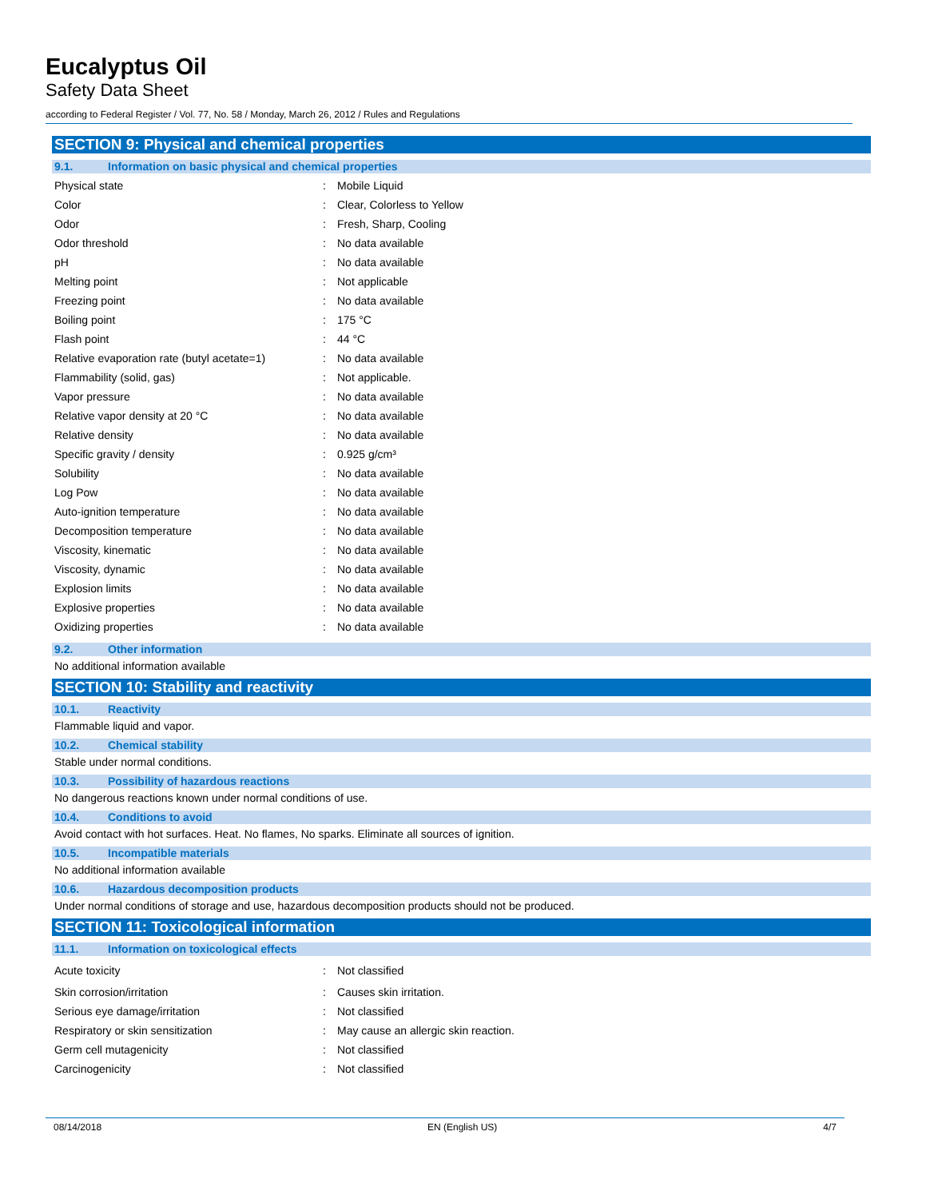Eucalyptus Oil
Safety Data Sheet
according to Federal Register / Vol. 77, No. 58 / Monday, March 26, 2012 / Rules and Regulations
SECTION 9: Physical and chemical properties
9.1. Information on basic physical and chemical properties
| Physical state | : | Mobile Liquid |
| Color | : | Clear, Colorless to Yellow |
| Odor | : | Fresh, Sharp, Cooling |
| Odor threshold | : | No data available |
| pH | : | No data available |
| Melting point | : | Not applicable |
| Freezing point | : | No data available |
| Boiling point | : | 175 °C |
| Flash point | : | 44 °C |
| Relative evaporation rate (butyl acetate=1) | : | No data available |
| Flammability (solid, gas) | : | Not applicable. |
| Vapor pressure | : | No data available |
| Relative vapor density at 20 °C | : | No data available |
| Relative density | : | No data available |
| Specific gravity / density | : | 0.925 g/cm³ |
| Solubility | : | No data available |
| Log Pow | : | No data available |
| Auto-ignition temperature | : | No data available |
| Decomposition temperature | : | No data available |
| Viscosity, kinematic | : | No data available |
| Viscosity, dynamic | : | No data available |
| Explosion limits | : | No data available |
| Explosive properties | : | No data available |
| Oxidizing properties | : | No data available |
9.2. Other information
No additional information available
SECTION 10: Stability and reactivity
10.1. Reactivity
Flammable liquid and vapor.
10.2. Chemical stability
Stable under normal conditions.
10.3. Possibility of hazardous reactions
No dangerous reactions known under normal conditions of use.
10.4. Conditions to avoid
Avoid contact with hot surfaces. Heat. No flames, No sparks. Eliminate all sources of ignition.
10.5. Incompatible materials
No additional information available
10.6. Hazardous decomposition products
Under normal conditions of storage and use, hazardous decomposition products should not be produced.
SECTION 11: Toxicological information
11.1. Information on toxicological effects
| Acute toxicity | : | Not classified |
| Skin corrosion/irritation | : | Causes skin irritation. |
| Serious eye damage/irritation | : | Not classified |
| Respiratory or skin sensitization | : | May cause an allergic skin reaction. |
| Germ cell mutagenicity | : | Not classified |
| Carcinogenicity | : | Not classified |
08/14/2018 EN (English US) 4/7